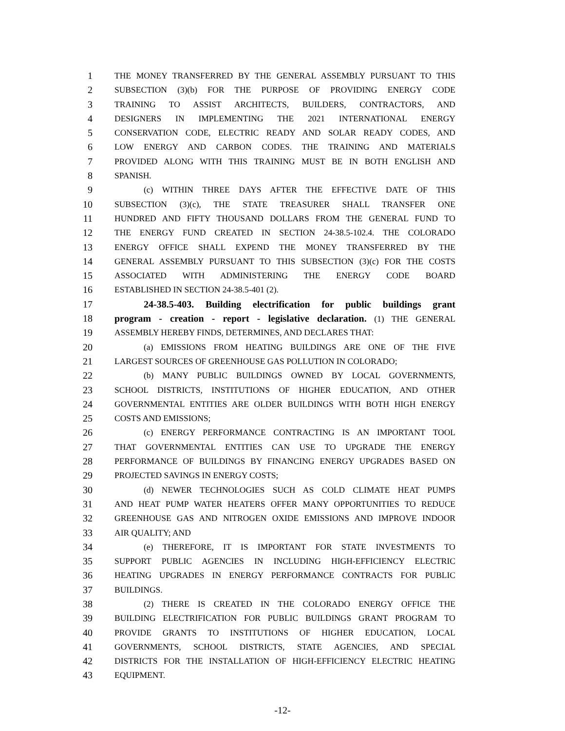1 THE MONEY TRANSFERRED BY THE GENERAL ASSEMBLY PURSUANT TO THIS
2 SUBSECTION (3)(b) FOR THE PURPOSE OF PROVIDING ENERGY CODE
3 TRAINING TO ASSIST ARCHITECTS, BUILDERS, CONTRACTORS, AND
4 DESIGNERS IN IMPLEMENTING THE 2021 INTERNATIONAL ENERGY
5 CONSERVATION CODE, ELECTRIC READY AND SOLAR READY CODES, AND
6 LOW ENERGY AND CARBON CODES. THE TRAINING AND MATERIALS
7 PROVIDED ALONG WITH THIS TRAINING MUST BE IN BOTH ENGLISH AND
8 SPANISH.
9 (c) WITHIN THREE DAYS AFTER THE EFFECTIVE DATE OF THIS
10 SUBSECTION (3)(c), THE STATE TREASURER SHALL TRANSFER ONE
11 HUNDRED AND FIFTY THOUSAND DOLLARS FROM THE GENERAL FUND TO
12 THE ENERGY FUND CREATED IN SECTION 24-38.5-102.4. THE COLORADO
13 ENERGY OFFICE SHALL EXPEND THE MONEY TRANSFERRED BY THE
14 GENERAL ASSEMBLY PURSUANT TO THIS SUBSECTION (3)(c) FOR THE COSTS
15 ASSOCIATED WITH ADMINISTERING THE ENERGY CODE BOARD
16 ESTABLISHED IN SECTION 24-38.5-401 (2).
17 24-38.5-403. Building electrification for public buildings grant
18 program - creation - report - legislative declaration. (1) THE GENERAL
19 ASSEMBLY HEREBY FINDS, DETERMINES, AND DECLARES THAT:
20 (a) EMISSIONS FROM HEATING BUILDINGS ARE ONE OF THE FIVE
21 LARGEST SOURCES OF GREENHOUSE GAS POLLUTION IN COLORADO;
22 (b) MANY PUBLIC BUILDINGS OWNED BY LOCAL GOVERNMENTS,
23 SCHOOL DISTRICTS, INSTITUTIONS OF HIGHER EDUCATION, AND OTHER
24 GOVERNMENTAL ENTITIES ARE OLDER BUILDINGS WITH BOTH HIGH ENERGY
25 COSTS AND EMISSIONS;
26 (c) ENERGY PERFORMANCE CONTRACTING IS AN IMPORTANT TOOL
27 THAT GOVERNMENTAL ENTITIES CAN USE TO UPGRADE THE ENERGY
28 PERFORMANCE OF BUILDINGS BY FINANCING ENERGY UPGRADES BASED ON
29 PROJECTED SAVINGS IN ENERGY COSTS;
30 (d) NEWER TECHNOLOGIES SUCH AS COLD CLIMATE HEAT PUMPS
31 AND HEAT PUMP WATER HEATERS OFFER MANY OPPORTUNITIES TO REDUCE
32 GREENHOUSE GAS AND NITROGEN OXIDE EMISSIONS AND IMPROVE INDOOR
33 AIR QUALITY; AND
34 (e) THEREFORE, IT IS IMPORTANT FOR STATE INVESTMENTS TO
35 SUPPORT PUBLIC AGENCIES IN INCLUDING HIGH-EFFICIENCY ELECTRIC
36 HEATING UPGRADES IN ENERGY PERFORMANCE CONTRACTS FOR PUBLIC
37 BUILDINGS.
38 (2) THERE IS CREATED IN THE COLORADO ENERGY OFFICE THE
39 BUILDING ELECTRIFICATION FOR PUBLIC BUILDINGS GRANT PROGRAM TO
40 PROVIDE GRANTS TO INSTITUTIONS OF HIGHER EDUCATION, LOCAL
41 GOVERNMENTS, SCHOOL DISTRICTS, STATE AGENCIES, AND SPECIAL
42 DISTRICTS FOR THE INSTALLATION OF HIGH-EFFICIENCY ELECTRIC HEATING
43 EQUIPMENT.
-12-